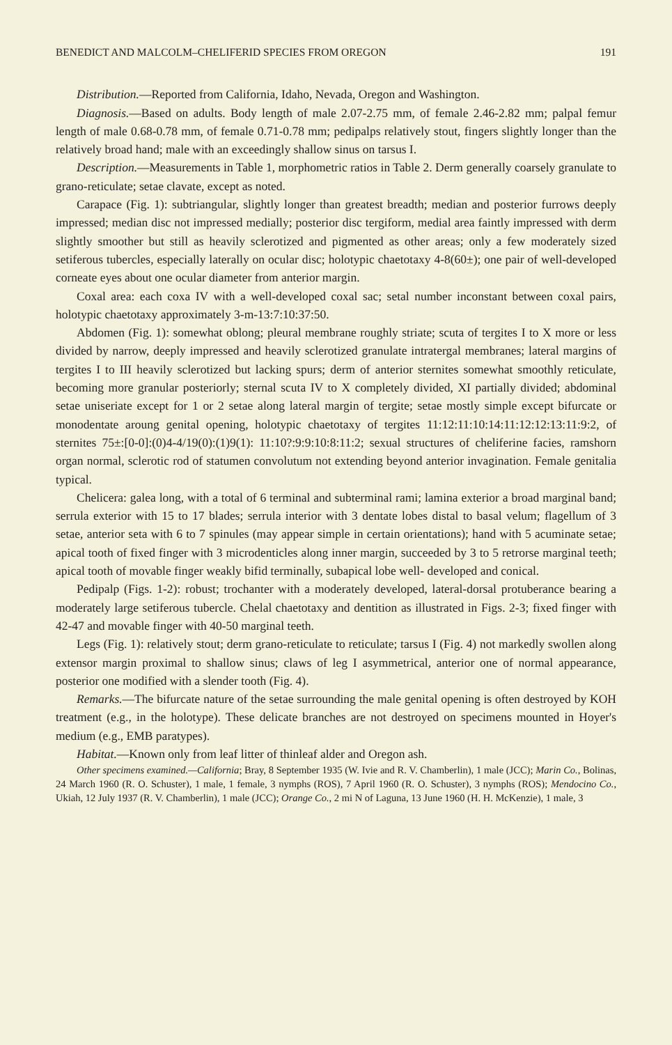BENEDICT AND MALCOLM–CHELIFERID SPECIES FROM OREGON 191
Distribution.—Reported from California, Idaho, Nevada, Oregon and Washington.
Diagnosis.—Based on adults. Body length of male 2.07-2.75 mm, of female 2.46-2.82 mm; palpal femur length of male 0.68-0.78 mm, of female 0.71-0.78 mm; pedipalps relatively stout, fingers slightly longer than the relatively broad hand; male with an exceedingly shallow sinus on tarsus I.
Description.—Measurements in Table 1, morphometric ratios in Table 2. Derm generally coarsely granulate to grano-reticulate; setae clavate, except as noted.
Carapace (Fig. 1): subtriangular, slightly longer than greatest breadth; median and posterior furrows deeply impressed; median disc not impressed medially; posterior disc tergiform, medial area faintly impressed with derm slightly smoother but still as heavily sclerotized and pigmented as other areas; only a few moderately sized setiferous tubercles, especially laterally on ocular disc; holotypic chaetotaxy 4-8(60±); one pair of well-developed corneate eyes about one ocular diameter from anterior margin.
Coxal area: each coxa IV with a well-developed coxal sac; setal number inconstant between coxal pairs, holotypic chaetotaxy approximately 3-m-13:7:10:37:50.
Abdomen (Fig. 1): somewhat oblong; pleural membrane roughly striate; scuta of tergites I to X more or less divided by narrow, deeply impressed and heavily sclerotized granulate intratergal membranes; lateral margins of tergites I to III heavily sclerotized but lacking spurs; derm of anterior sternites somewhat smoothly reticulate, becoming more granular posteriorly; sternal scuta IV to X completely divided, XI partially divided; abdominal setae uniseriate except for 1 or 2 setae along lateral margin of tergite; setae mostly simple except bifurcate or monodentate aroung genital opening, holotypic chaetotaxy of tergites 11:12:11:10:14:11:12:12:13:11:9:2, of sternites 75±:[0-0]:(0)4-4/19(0):(1)9(1): 11:10?:9:9:10:8:11:2; sexual structures of cheliferine facies, ramshorn organ normal, sclerotic rod of statumen convolutum not extending beyond anterior invagination. Female genitalia typical.
Chelicera: galea long, with a total of 6 terminal and subterminal rami; lamina exterior a broad marginal band; serrula exterior with 15 to 17 blades; serrula interior with 3 dentate lobes distal to basal velum; flagellum of 3 setae, anterior seta with 6 to 7 spinules (may appear simple in certain orientations); hand with 5 acuminate setae; apical tooth of fixed finger with 3 microdenticles along inner margin, succeeded by 3 to 5 retrorse marginal teeth; apical tooth of movable finger weakly bifid terminally, subapical lobe well- developed and conical.
Pedipalp (Figs. 1-2): robust; trochanter with a moderately developed, lateral-dorsal protuberance bearing a moderately large setiferous tubercle. Chelal chaetotaxy and dentition as illustrated in Figs. 2-3; fixed finger with 42-47 and movable finger with 40-50 marginal teeth.
Legs (Fig. 1): relatively stout; derm grano-reticulate to reticulate; tarsus I (Fig. 4) not markedly swollen along extensor margin proximal to shallow sinus; claws of leg I asymmetrical, anterior one of normal appearance, posterior one modified with a slender tooth (Fig. 4).
Remarks.—The bifurcate nature of the setae surrounding the male genital opening is often destroyed by KOH treatment (e.g., in the holotype). These delicate branches are not destroyed on specimens mounted in Hoyer's medium (e.g., EMB paratypes).
Habitat.—Known only from leaf litter of thinleaf alder and Oregon ash.
Other specimens examined.—California; Bray, 8 September 1935 (W. Ivie and R. V. Chamberlin), 1 male (JCC); Marin Co., Bolinas, 24 March 1960 (R. O. Schuster), 1 male, 1 female, 3 nymphs (ROS), 7 April 1960 (R. O. Schuster), 3 nymphs (ROS); Mendocino Co., Ukiah, 12 July 1937 (R. V. Chamberlin), 1 male (JCC); Orange Co., 2 mi N of Laguna, 13 June 1960 (H. H. McKenzie), 1 male, 3